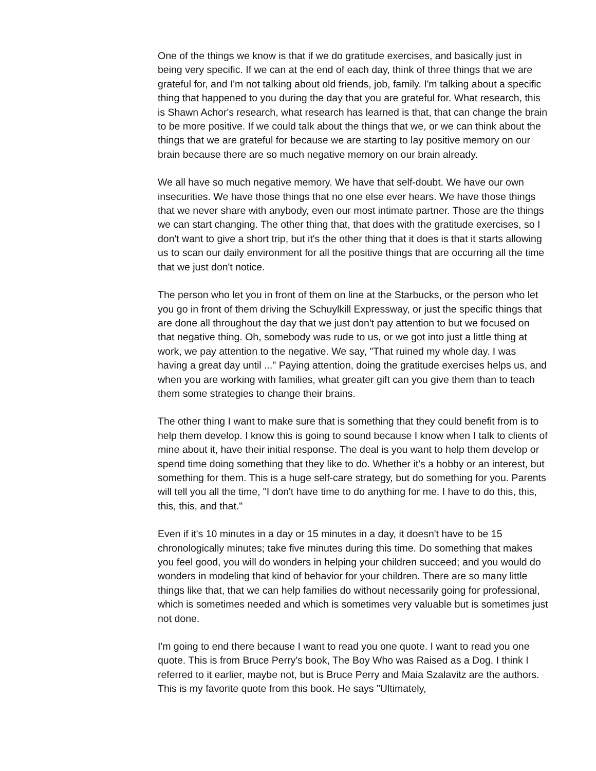One of the things we know is that if we do gratitude exercises, and basically just in being very specific. If we can at the end of each day, think of three things that we are grateful for, and I'm not talking about old friends, job, family. I'm talking about a specific thing that happened to you during the day that you are grateful for. What research, this is Shawn Achor's research, what research has learned is that, that can change the brain to be more positive. If we could talk about the things that we, or we can think about the things that we are grateful for because we are starting to lay positive memory on our brain because there are so much negative memory on our brain already.
We all have so much negative memory. We have that self-doubt. We have our own insecurities. We have those things that no one else ever hears. We have those things that we never share with anybody, even our most intimate partner. Those are the things we can start changing. The other thing that, that does with the gratitude exercises, so I don't want to give a short trip, but it's the other thing that it does is that it starts allowing us to scan our daily environment for all the positive things that are occurring all the time that we just don't notice.
The person who let you in front of them on line at the Starbucks, or the person who let you go in front of them driving the Schuylkill Expressway, or just the specific things that are done all throughout the day that we just don't pay attention to but we focused on that negative thing. Oh, somebody was rude to us, or we got into just a little thing at work, we pay attention to the negative. We say, "That ruined my whole day. I was having a great day until ..." Paying attention, doing the gratitude exercises helps us, and when you are working with families, what greater gift can you give them than to teach them some strategies to change their brains.
The other thing I want to make sure that is something that they could benefit from is to help them develop. I know this is going to sound because I know when I talk to clients of mine about it, have their initial response. The deal is you want to help them develop or spend time doing something that they like to do. Whether it's a hobby or an interest, but something for them. This is a huge self-care strategy, but do something for you. Parents will tell you all the time, "I don't have time to do anything for me. I have to do this, this, this, this, and that."
Even if it's 10 minutes in a day or 15 minutes in a day, it doesn't have to be 15 chronologically minutes; take five minutes during this time. Do something that makes you feel good, you will do wonders in helping your children succeed; and you would do wonders in modeling that kind of behavior for your children. There are so many little things like that, that we can help families do without necessarily going for professional, which is sometimes needed and which is sometimes very valuable but is sometimes just not done.
I'm going to end there because I want to read you one quote. I want to read you one quote. This is from Bruce Perry's book, The Boy Who was Raised as a Dog. I think I referred to it earlier, maybe not, but is Bruce Perry and Maia Szalavitz are the authors. This is my favorite quote from this book. He says "Ultimately,